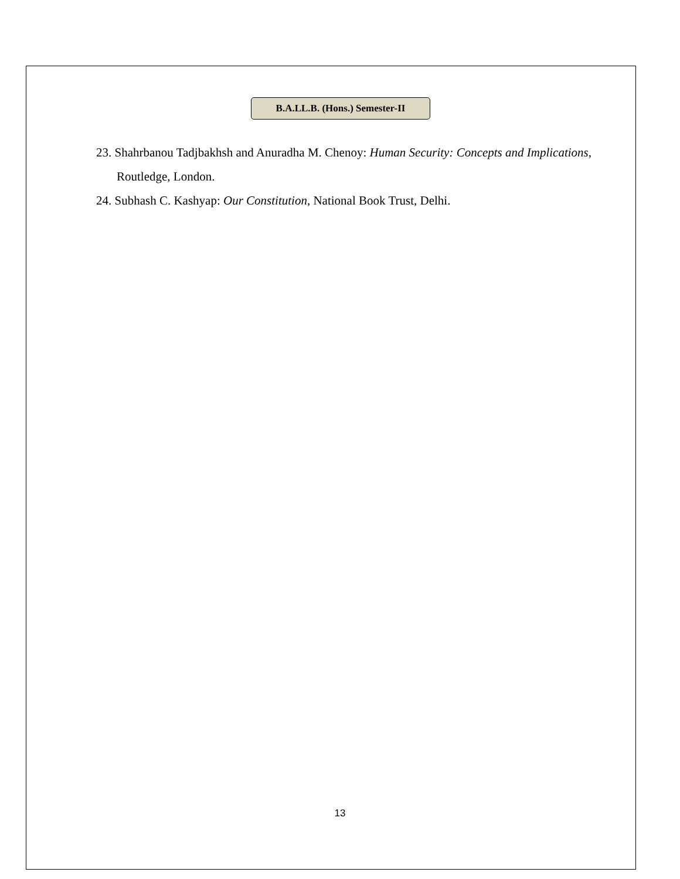B.A.LL.B. (Hons.) Semester-II
23. Shahrbanou Tadjbakhsh and Anuradha M. Chenoy: Human Security: Concepts and Implications, Routledge, London.
24. Subhash C. Kashyap: Our Constitution, National Book Trust, Delhi.
13